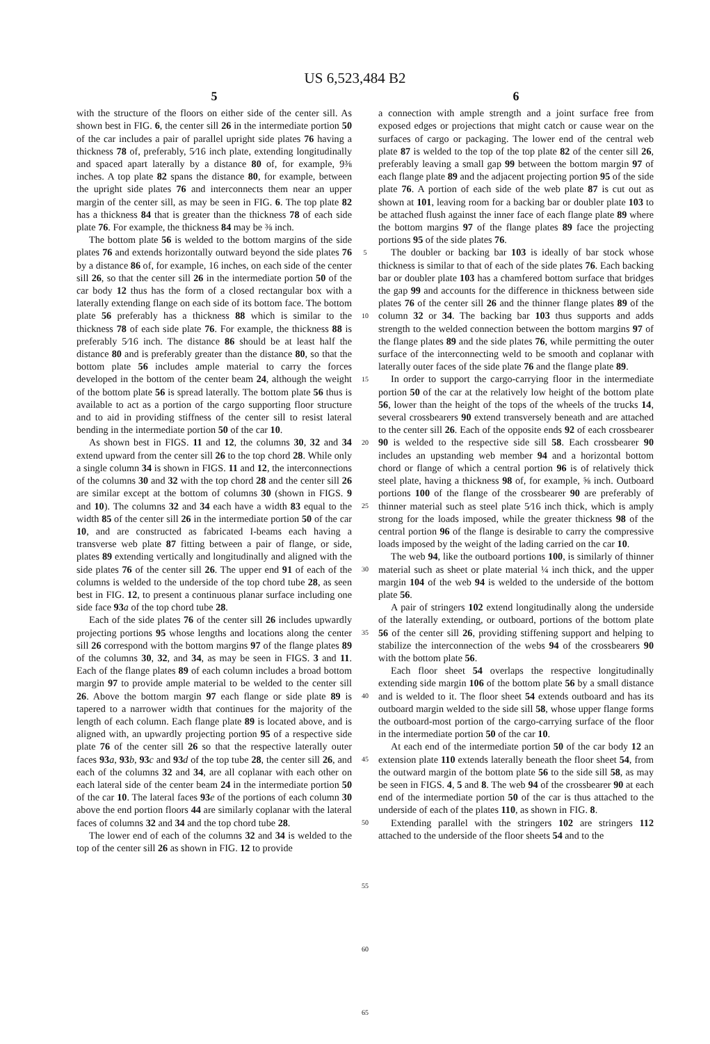US 6,523,484 B2
5
with the structure of the floors on either side of the center sill. As shown best in FIG. 6, the center sill 26 in the intermediate portion 50 of the car includes a pair of parallel upright side plates 76 having a thickness 78 of, preferably, 5⁄16 inch plate, extending longitudinally and spaced apart laterally by a distance 80 of, for example, 9⅜ inches. A top plate 82 spans the distance 80, for example, between the upright side plates 76 and interconnects them near an upper margin of the center sill, as may be seen in FIG. 6. The top plate 82 has a thickness 84 that is greater than the thickness 78 of each side plate 76. For example, the thickness 84 may be ⅜ inch.
The bottom plate 56 is welded to the bottom margins of the side plates 76 and extends horizontally outward beyond the side plates 76 by a distance 86 of, for example, 16 inches, on each side of the center sill 26, so that the center sill 26 in the intermediate portion 50 of the car body 12 thus has the form of a closed rectangular box with a laterally extending flange on each side of its bottom face. The bottom plate 56 preferably has a thickness 88 which is similar to the thickness 78 of each side plate 76. For example, the thickness 88 is preferably 5⁄16 inch. The distance 86 should be at least half the distance 80 and is preferably greater than the distance 80, so that the bottom plate 56 includes ample material to carry the forces developed in the bottom of the center beam 24, although the weight of the bottom plate 56 is spread laterally. The bottom plate 56 thus is available to act as a portion of the cargo supporting floor structure and to aid in providing stiffness of the center sill to resist lateral bending in the intermediate portion 50 of the car 10.
As shown best in FIGS. 11 and 12, the columns 30, 32 and 34 extend upward from the center sill 26 to the top chord 28. While only a single column 34 is shown in FIGS. 11 and 12, the interconnections of the columns 30 and 32 with the top chord 28 and the center sill 26 are similar except at the bottom of columns 30 (shown in FIGS. 9 and 10). The columns 32 and 34 each have a width 83 equal to the width 85 of the center sill 26 in the intermediate portion 50 of the car 10, and are constructed as fabricated I-beams each having a transverse web plate 87 fitting between a pair of flange, or side, plates 89 extending vertically and longitudinally and aligned with the side plates 76 of the center sill 26. The upper end 91 of each of the columns is welded to the underside of the top chord tube 28, as seen best in FIG. 12, to present a continuous planar surface including one side face 93 a of the top chord tube 28.
Each of the side plates 76 of the center sill 26 includes upwardly projecting portions 95 whose lengths and locations along the center sill 26 correspond with the bottom margins 97 of the flange plates 89 of the columns 30, 32, and 34, as may be seen in FIGS. 3 and 11. Each of the flange plates 89 of each column includes a broad bottom margin 97 to provide ample material to be welded to the center sill 26. Above the bottom margin 97 each flange or side plate 89 is tapered to a narrower width that continues for the majority of the length of each column. Each flange plate 89 is located above, and is aligned with, an upwardly projecting portion 95 of a respective side plate 76 of the center sill 26 so that the respective laterally outer faces 93 a, 93 b, 93 c and 93 d of the top tube 28, the center sill 26, and each of the columns 32 and 34, are all coplanar with each other on each lateral side of the center beam 24 in the intermediate portion 50 of the car 10. The lateral faces 93 e of the portions of each column 30 above the end portion floors 44 are similarly coplanar with the lateral faces of columns 32 and 34 and the top chord tube 28.
The lower end of each of the columns 32 and 34 is welded to the top of the center sill 26 as shown in FIG. 12 to provide
5
10
15
20
25
30
35
40
45
50
55
60
65
6
a connection with ample strength and a joint surface free from exposed edges or projections that might catch or cause wear on the surfaces of cargo or packaging. The lower end of the central web plate 87 is welded to the top of the top plate 82 of the center sill 26, preferably leaving a small gap 99 between the bottom margin 97 of each flange plate 89 and the adjacent projecting portion 95 of the side plate 76. A portion of each side of the web plate 87 is cut out as shown at 101, leaving room for a backing bar or doubler plate 103 to be attached flush against the inner face of each flange plate 89 where the bottom margins 97 of the flange plates 89 face the projecting portions 95 of the side plates 76.
The doubler or backing bar 103 is ideally of bar stock whose thickness is similar to that of each of the side plates 76. Each backing bar or doubler plate 103 has a chamfered bottom surface that bridges the gap 99 and accounts for the difference in thickness between side plates 76 of the center sill 26 and the thinner flange plates 89 of the column 32 or 34. The backing bar 103 thus supports and adds strength to the welded connection between the bottom margins 97 of the flange plates 89 and the side plates 76, while permitting the outer surface of the interconnecting weld to be smooth and coplanar with laterally outer faces of the side plate 76 and the flange plate 89.
In order to support the cargo-carrying floor in the intermediate portion 50 of the car at the relatively low height of the bottom plate 56, lower than the height of the tops of the wheels of the trucks 14, several crossbearers 90 extend transversely beneath and are attached to the center sill 26. Each of the opposite ends 92 of each crossbearer 90 is welded to the respective side sill 58. Each crossbearer 90 includes an upstanding web member 94 and a horizontal bottom chord or flange of which a central portion 96 is of relatively thick steel plate, having a thickness 98 of, for example, ⅝ inch. Outboard portions 100 of the flange of the crossbearer 90 are preferably of thinner material such as steel plate 5⁄16 inch thick, which is amply strong for the loads imposed, while the greater thickness 98 of the central portion 96 of the flange is desirable to carry the compressive loads imposed by the weight of the lading carried on the car 10.
The web 94, like the outboard portions 100, is similarly of thinner material such as sheet or plate material ¼ inch thick, and the upper margin 104 of the web 94 is welded to the underside of the bottom plate 56.
A pair of stringers 102 extend longitudinally along the underside of the laterally extending, or outboard, portions of the bottom plate 56 of the center sill 26, providing stiffening support and helping to stabilize the interconnection of the webs 94 of the crossbearers 90 with the bottom plate 56.
Each floor sheet 54 overlaps the respective longitudinally extending side margin 106 of the bottom plate 56 by a small distance and is welded to it. The floor sheet 54 extends outboard and has its outboard margin welded to the side sill 58, whose upper flange forms the outboard-most portion of the cargo-carrying surface of the floor in the intermediate portion 50 of the car 10.
At each end of the intermediate portion 50 of the car body 12 an extension plate 110 extends laterally beneath the floor sheet 54, from the outward margin of the bottom plate 56 to the side sill 58, as may be seen in FIGS. 4, 5 and 8. The web 94 of the crossbearer 90 at each end of the intermediate portion 50 of the car is thus attached to the underside of each of the plates 110, as shown in FIG. 8.
Extending parallel with the stringers 102 are stringers 112 attached to the underside of the floor sheets 54 and to the